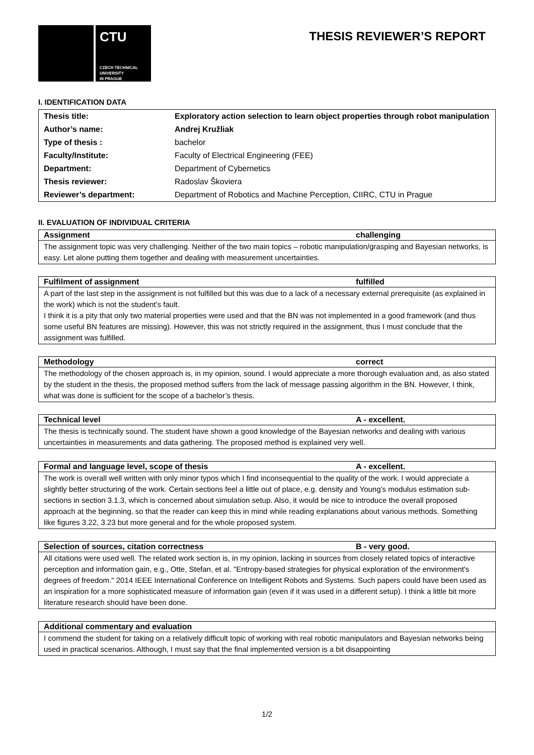CTU
CZECH TECHNICAL
UNIVERSITY
IN PRAGUE
THESIS REVIEWER’S REPORT
I. IDENTIFICATION DATA
| Thesis title: | Exploratory action selection to learn object properties through robot manipulation |
| Author’s name: | Andrej Kružliak |
| Type of thesis : | bachelor |
| Faculty/Institute: | Faculty of Electrical Engineering (FEE) |
| Department: | Department of Cybernetics |
| Thesis reviewer: | Radoslav Škoviera |
| Reviewer’s department: | Department of Robotics and Machine Perception, CIIRC, CTU in Prague |
II. EVALUATION OF INDIVIDUAL CRITERIA
| Assignment | challenging |
| --- | --- |
| The assignment topic was very challenging. Neither of the two main topics – robotic manipulation/grasping and Bayesian networks, is easy. Let alone putting them together and dealing with measurement uncertainties. | |
| Fulfilment of assignment | fulfilled |
| --- | --- |
| A part of the last step in the assignment is not fulfilled but this was due to a lack of a necessary external prerequisite (as explained in the work) which is not the student’s fault. I think it is a pity that only two material properties were used and that the BN was not implemented in a good framework (and thus some useful BN features are missing). However, this was not strictly required in the assignment, thus I must conclude that the assignment was fulfilled. | |
| Methodology | correct |
| --- | --- |
| The methodology of the chosen approach is, in my opinion, sound. I would appreciate a more thorough evaluation and, as also stated by the student in the thesis, the proposed method suffers from the lack of message passing algorithm in the BN. However, I think, what was done is sufficient for the scope of a bachelor’s thesis. | |
| Technical level | A - excellent. |
| --- | --- |
| The thesis is technically sound. The student have shown a good knowledge of the Bayesian networks and dealing with various uncertainties in measurements and data gathering. The proposed method is explained very well. | |
| Formal and language level, scope of thesis | A - excellent. |
| --- | --- |
| The work is overall well written with only minor typos which I find inconsequential to the quality of the work. I would appreciate a slightly better structuring of the work. Certain sections feel a little out of place, e.g. density and Young’s modulus estimation sub-sections in section 3.1.3, which is concerned about simulation setup. Also, it would be nice to introduce the overall proposed approach at the beginning, so that the reader can keep this in mind while reading explanations about various methods. Something like figures 3.22, 3.23 but more general and for the whole proposed system. | |
| Selection of sources, citation correctness | B - very good. |
| --- | --- |
| All citations were used well. The related work section is, in my opinion, lacking in sources from closely related topics of interactive perception and information gain, e.g., Otte, Stefan, et al. "Entropy-based strategies for physical exploration of the environment's degrees of freedom." 2014 IEEE International Conference on Intelligent Robots and Systems. Such papers could have been used as an inspiration for a more sophisticated measure of information gain (even if it was used in a different setup). I think a little bit more literature research should have been done. | |
| Additional commentary and evaluation |
| --- |
| I commend the student for taking on a relatively difficult topic of working with real robotic manipulators and Bayesian networks being used in practical scenarios. Although, I must say that the final implemented version is a bit disappointing |
1/2